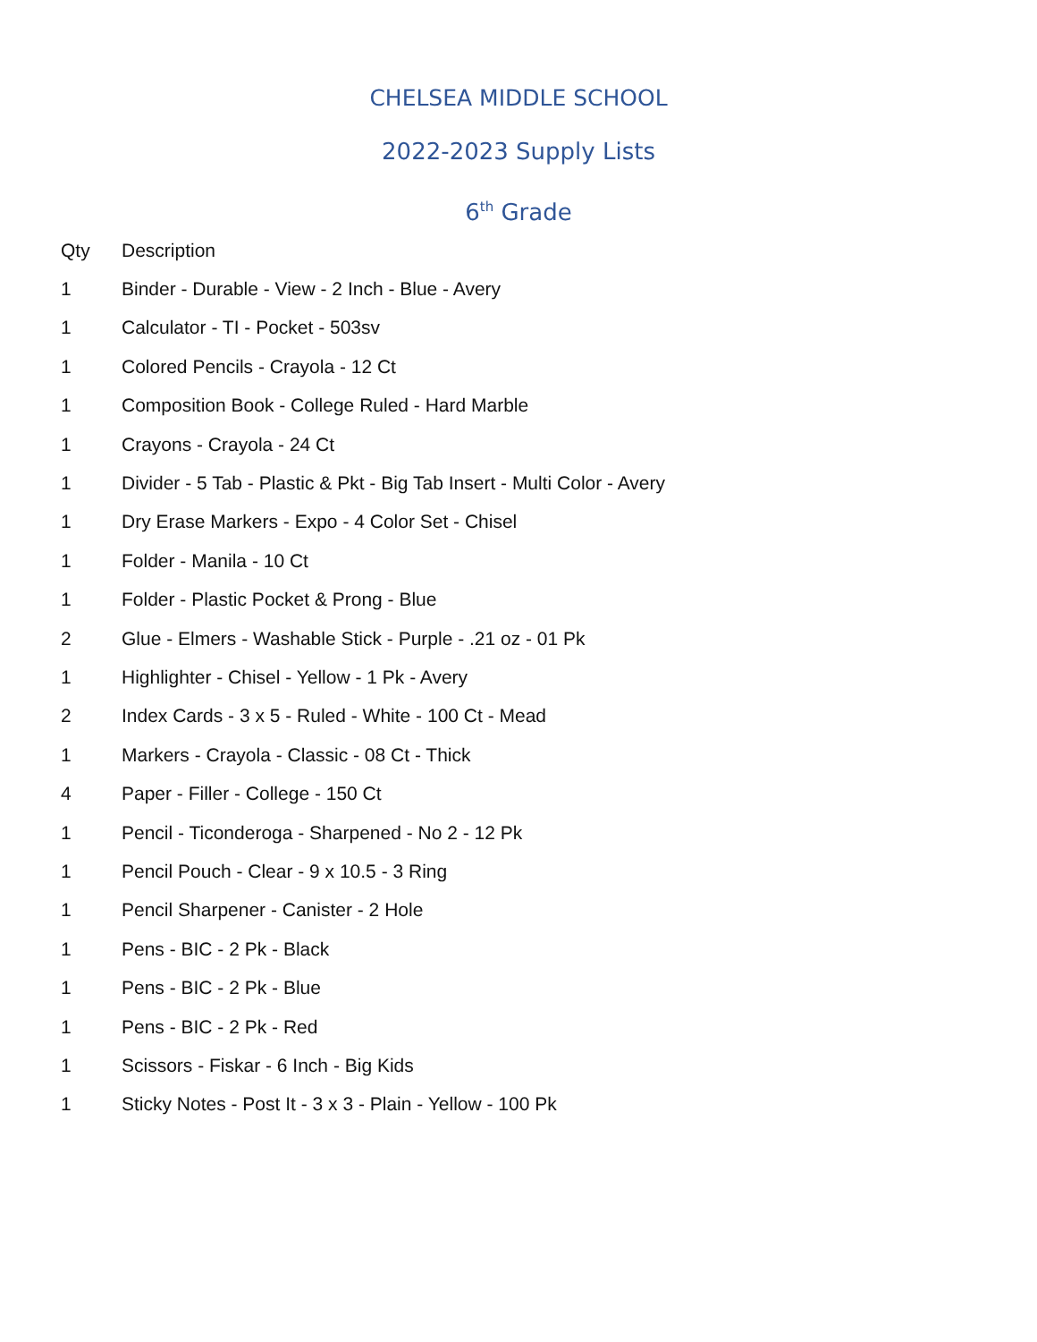CHELSEA MIDDLE SCHOOL
2022-2023 Supply Lists
6<sup>th</sup> Grade
| Qty | Description |
| --- | --- |
| 1 | Binder - Durable - View - 2 Inch - Blue - Avery |
| 1 | Calculator - TI - Pocket - 503sv |
| 1 | Colored Pencils - Crayola - 12 Ct |
| 1 | Composition Book - College Ruled - Hard Marble |
| 1 | Crayons - Crayola - 24 Ct |
| 1 | Divider - 5 Tab - Plastic & Pkt - Big Tab Insert - Multi Color - Avery |
| 1 | Dry Erase Markers - Expo - 4 Color Set - Chisel |
| 1 | Folder - Manila - 10 Ct |
| 1 | Folder - Plastic Pocket & Prong - Blue |
| 2 | Glue - Elmers - Washable Stick - Purple - .21 oz - 01 Pk |
| 1 | Highlighter - Chisel - Yellow - 1 Pk - Avery |
| 2 | Index Cards - 3 x 5 - Ruled - White - 100 Ct - Mead |
| 1 | Markers - Crayola - Classic - 08 Ct - Thick |
| 4 | Paper - Filler - College - 150 Ct |
| 1 | Pencil - Ticonderoga - Sharpened - No 2 - 12 Pk |
| 1 | Pencil Pouch - Clear - 9 x 10.5 - 3 Ring |
| 1 | Pencil Sharpener - Canister - 2 Hole |
| 1 | Pens - BIC - 2 Pk - Black |
| 1 | Pens - BIC - 2 Pk - Blue |
| 1 | Pens - BIC - 2 Pk - Red |
| 1 | Scissors - Fiskar - 6 Inch - Big Kids |
| 1 | Sticky Notes - Post It - 3 x 3 - Plain - Yellow - 100 Pk |